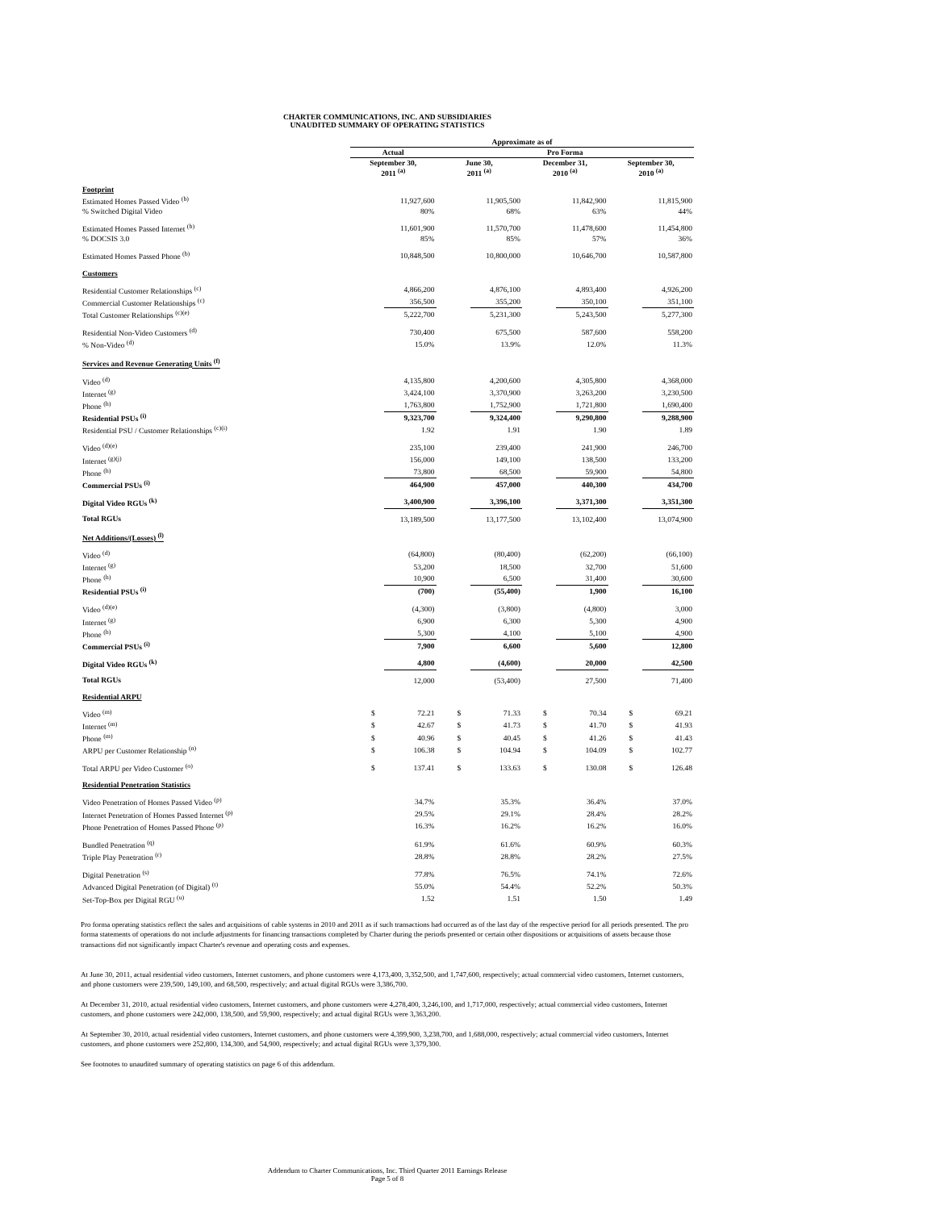CHARTER COMMUNICATIONS, INC. AND SUBSIDIARIES
UNAUDITED SUMMARY OF OPERATING STATISTICS
| | Approximate as of | | | | | | | |
| --- | --- | --- | --- | --- | --- | --- | --- | --- |
| | Actual | | Pro Forma | | | | | |
| | September 30, 2011 <sup>(a)</sup> | | June 30, 2011 <sup>(a)</sup> | | December 31, 2010 <sup>(a)</sup> | | September 30, 2010 <sup>(a)</sup> | |
| Footprint | | | | | | | | |
| Estimated Homes Passed Video <sup>(b)</sup> | | 11,927,600 | | 11,905,500 | | 11,842,900 | | 11,815,900 |
| % Switched Digital Video | | 80% | | 68% | | 63% | | 44% |
| Estimated Homes Passed Internet <sup>(b)</sup> | | 11,601,900 | | 11,570,700 | | 11,478,600 | | 11,454,800 |
| % DOCSIS 3.0 | | 85% | | 85% | | 57% | | 36% |
| Estimated Homes Passed Phone <sup>(b)</sup> | | 10,848,500 | | 10,800,000 | | 10,646,700 | | 10,587,800 |
| Customers | | | | | | | | |
| Residential Customer Relationships <sup>(c)</sup> | | 4,866,200 | | 4,876,100 | | 4,893,400 | | 4,926,200 |
| Commercial Customer Relationships <sup>(c)</sup> | | 356,500 | | 355,200 | | 350,100 | | 351,100 |
| Total Customer Relationships <sup>(c)(e)</sup> | | 5,222,700 | | 5,231,300 | | 5,243,500 | | 5,277,300 |
| Residential Non-Video Customers <sup>(d)</sup> | | 730,400 | | 675,500 | | 587,600 | | 558,200 |
| % Non-Video <sup>(d)</sup> | | 15.0% | | 13.9% | | 12.0% | | 11.3% |
| Services and Revenue Generating Units <sup>(f)</sup> | | | | | | | | |
| Video <sup>(d)</sup> | | 4,135,800 | | 4,200,600 | | 4,305,800 | | 4,368,000 |
| Internet <sup>(g)</sup> | | 3,424,100 | | 3,370,900 | | 3,263,200 | | 3,230,500 |
| Phone <sup>(h)</sup> | | 1,763,800 | | 1,752,900 | | 1,721,800 | | 1,690,400 |
| Residential PSUs <sup>(i)</sup> | | 9,323,700 | | 9,324,400 | | 9,290,800 | | 9,288,900 |
| Residential PSU / Customer Relationships <sup>(c)(i)</sup> | | 1.92 | | 1.91 | | 1.90 | | 1.89 |
| Video <sup>(d)(e)</sup> | | 235,100 | | 239,400 | | 241,900 | | 246,700 |
| Internet <sup>(g)(j)</sup> | | 156,000 | | 149,100 | | 138,500 | | 133,200 |
| Phone <sup>(h)</sup> | | 73,800 | | 68,500 | | 59,900 | | 54,800 |
| Commercial PSUs <sup>(i)</sup> | | 464,900 | | 457,000 | | 440,300 | | 434,700 |
| Digital Video RGUs <sup>(k)</sup> | | 3,400,900 | | 3,396,100 | | 3,371,300 | | 3,351,300 |
| Total RGUs | | 13,189,500 | | 13,177,500 | | 13,102,400 | | 13,074,900 |
| Net Additions/(Losses) <sup>(l)</sup> | | | | | | | | |
| Video <sup>(d)</sup> | | (64,800) | | (80,400) | | (62,200) | | (66,100) |
| Internet <sup>(g)</sup> | | 53,200 | | 18,500 | | 32,700 | | 51,600 |
| Phone <sup>(h)</sup> | | 10,900 | | 6,500 | | 31,400 | | 30,600 |
| Residential PSUs <sup>(i)</sup> | | (700) | | (55,400) | | 1,900 | | 16,100 |
| Video <sup>(d)(e)</sup> | | (4,300) | | (3,800) | | (4,800) | | 3,000 |
| Internet <sup>(g)</sup> | | 6,900 | | 6,300 | | 5,300 | | 4,900 |
| Phone <sup>(h)</sup> | | 5,300 | | 4,100 | | 5,100 | | 4,900 |
| Commercial PSUs <sup>(i)</sup> | | 7,900 | | 6,600 | | 5,600 | | 12,800 |
| Digital Video RGUs <sup>(k)</sup> | | 4,800 | | (4,600) | | 20,000 | | 42,500 |
| Total RGUs | | 12,000 | | (53,400) | | 27,500 | | 71,400 |
| Residential ARPU | | | | | | | | |
| Video <sup>(m)</sup> | $ | 72.21 | $ | 71.33 | $ | 70.34 | $ | 69.21 |
| Internet <sup>(m)</sup> | $ | 42.67 | $ | 41.73 | $ | 41.70 | $ | 41.93 |
| Phone <sup>(m)</sup> | $ | 40.96 | $ | 40.45 | $ | 41.26 | $ | 41.43 |
| ARPU per Customer Relationship <sup>(n)</sup> | $ | 106.38 | $ | 104.94 | $ | 104.09 | $ | 102.77 |
| Total ARPU per Video Customer <sup>(o)</sup> | $ | 137.41 | $ | 133.63 | $ | 130.08 | $ | 126.48 |
| Residential Penetration Statistics | | | | | | | | |
| Video Penetration of Homes Passed Video <sup>(p)</sup> | | 34.7% | | 35.3% | | 36.4% | | 37.0% |
| Internet Penetration of Homes Passed Internet <sup>(p)</sup> | | 29.5% | | 29.1% | | 28.4% | | 28.2% |
| Phone Penetration of Homes Passed Phone <sup>(p)</sup> | | 16.3% | | 16.2% | | 16.2% | | 16.0% |
| Bundled Penetration <sup>(q)</sup> | | 61.9% | | 61.6% | | 60.9% | | 60.3% |
| Triple Play Penetration <sup>(r)</sup> | | 28.8% | | 28.8% | | 28.2% | | 27.5% |
| Digital Penetration <sup>(s)</sup> | | 77.8% | | 76.5% | | 74.1% | | 72.6% |
| Advanced Digital Penetration (of Digital) <sup>(t)</sup> | | 55.0% | | 54.4% | | 52.2% | | 50.3% |
| Set-Top-Box per Digital RGU <sup>(u)</sup> | | 1.52 | | 1.51 | | 1.50 | | 1.49 |
Pro forma operating statistics reflect the sales and acquisitions of cable systems in 2010 and 2011 as if such transactions had occurred as of the last day of the respective period for all periods presented. The pro forma statements of operations do not include adjustments for financing transactions completed by Charter during the periods presented or certain other dispositions or acquisitions of assets because those transactions did not significantly impact Charter's revenue and operating costs and expenses.
At June 30, 2011, actual residential video customers, Internet customers, and phone customers were 4,173,400, 3,352,500, and 1,747,600, respectively; actual commercial video customers, Internet customers, and phone customers were 239,500, 149,100, and 68,500, respectively; and actual digital RGUs were 3,386,700.
At December 31, 2010, actual residential video customers, Internet customers, and phone customers were 4,278,400, 3,246,100, and 1,717,000, respectively; actual commercial video customers, Internet customers, and phone customers were 242,000, 138,500, and 59,900, respectively; and actual digital RGUs were 3,363,200.
At September 30, 2010, actual residential video customers, Internet customers, and phone customers were 4,399,900, 3,238,700, and 1,688,000, respectively; actual commercial video customers, Internet customers, and phone customers were 252,800, 134,300, and 54,900, respectively; and actual digital RGUs were 3,379,300.
See footnotes to unaudited summary of operating statistics on page 6 of this addendum.
Addendum to Charter Communications, Inc. Third Quarter 2011 Earnings Release
Page 5 of 8